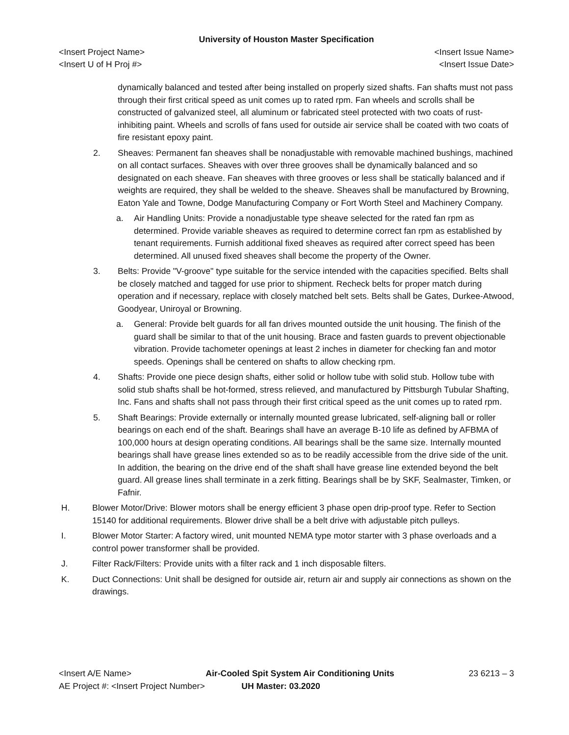University of Houston Master Specification
<Insert Project Name> <Insert Issue Name>
<Insert U of H Proj #> <Insert Issue Date>
dynamically balanced and tested after being installed on properly sized shafts. Fan shafts must not pass through their first critical speed as unit comes up to rated rpm. Fan wheels and scrolls shall be constructed of galvanized steel, all aluminum or fabricated steel protected with two coats of rust-inhibiting paint. Wheels and scrolls of fans used for outside air service shall be coated with two coats of fire resistant epoxy paint.
2. Sheaves: Permanent fan sheaves shall be nonadjustable with removable machined bushings, machined on all contact surfaces. Sheaves with over three grooves shall be dynamically balanced and so designated on each sheave. Fan sheaves with three grooves or less shall be statically balanced and if weights are required, they shall be welded to the sheave. Sheaves shall be manufactured by Browning, Eaton Yale and Towne, Dodge Manufacturing Company or Fort Worth Steel and Machinery Company.
a. Air Handling Units: Provide a nonadjustable type sheave selected for the rated fan rpm as determined. Provide variable sheaves as required to determine correct fan rpm as established by tenant requirements. Furnish additional fixed sheaves as required after correct speed has been determined. All unused fixed sheaves shall become the property of the Owner.
3. Belts: Provide "V-groove" type suitable for the service intended with the capacities specified. Belts shall be closely matched and tagged for use prior to shipment. Recheck belts for proper match during operation and if necessary, replace with closely matched belt sets. Belts shall be Gates, Durkee-Atwood, Goodyear, Uniroyal or Browning.
a. General: Provide belt guards for all fan drives mounted outside the unit housing. The finish of the guard shall be similar to that of the unit housing. Brace and fasten guards to prevent objectionable vibration. Provide tachometer openings at least 2 inches in diameter for checking fan and motor speeds. Openings shall be centered on shafts to allow checking rpm.
4. Shafts: Provide one piece design shafts, either solid or hollow tube with solid stub. Hollow tube with solid stub shafts shall be hot-formed, stress relieved, and manufactured by Pittsburgh Tubular Shafting, Inc. Fans and shafts shall not pass through their first critical speed as the unit comes up to rated rpm.
5. Shaft Bearings: Provide externally or internally mounted grease lubricated, self-aligning ball or roller bearings on each end of the shaft. Bearings shall have an average B-10 life as defined by AFBMA of 100,000 hours at design operating conditions. All bearings shall be the same size. Internally mounted bearings shall have grease lines extended so as to be readily accessible from the drive side of the unit. In addition, the bearing on the drive end of the shaft shall have grease line extended beyond the belt guard. All grease lines shall terminate in a zerk fitting. Bearings shall be by SKF, Sealmaster, Timken, or Fafnir.
H. Blower Motor/Drive: Blower motors shall be energy efficient 3 phase open drip-proof type. Refer to Section 15140 for additional requirements. Blower drive shall be a belt drive with adjustable pitch pulleys.
I. Blower Motor Starter: A factory wired, unit mounted NEMA type motor starter with 3 phase overloads and a control power transformer shall be provided.
J. Filter Rack/Filters: Provide units with a filter rack and 1 inch disposable filters.
K. Duct Connections: Unit shall be designed for outside air, return air and supply air connections as shown on the drawings.
<Insert A/E Name> Air-Cooled Spit System Air Conditioning Units 23 6213 – 3
AE Project #: <Insert Project Number> UH Master: 03.2020